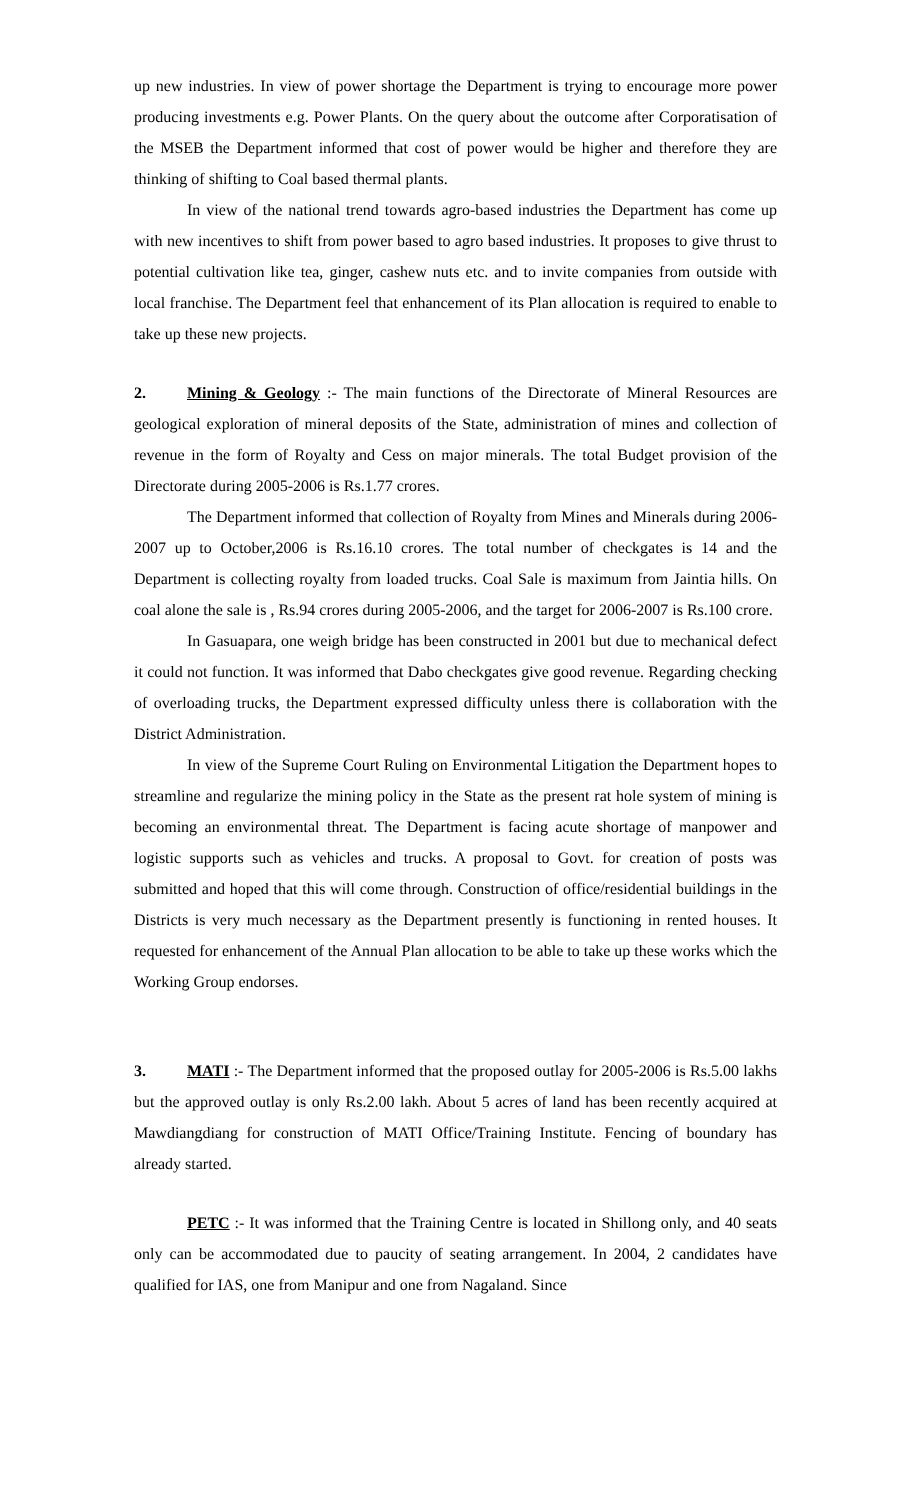up new industries. In view of power shortage the Department is trying to encourage more power producing investments e.g. Power Plants. On the query about the outcome after Corporatisation of the MSEB the Department informed that cost of power would be higher and therefore they are thinking of shifting to Coal based thermal plants.
In view of the national trend towards agro-based industries the Department has come up with new incentives to shift from power based to agro based industries. It proposes to give thrust to potential cultivation like tea, ginger, cashew nuts etc. and to invite companies from outside with local franchise. The Department feel that enhancement of its Plan allocation is required to enable to take up these new projects.
2. Mining & Geology :- The main functions of the Directorate of Mineral Resources are geological exploration of mineral deposits of the State, administration of mines and collection of revenue in the form of Royalty and Cess on major minerals. The total Budget provision of the Directorate during 2005-2006 is Rs.1.77 crores.
The Department informed that collection of Royalty from Mines and Minerals during 2006-2007 up to October,2006 is Rs.16.10 crores. The total number of checkgates is 14 and the Department is collecting royalty from loaded trucks. Coal Sale is maximum from Jaintia hills. On coal alone the sale is , Rs.94 crores during 2005-2006, and the target for 2006-2007 is Rs.100 crore.
In Gasuapara, one weigh bridge has been constructed in 2001 but due to mechanical defect it could not function. It was informed that Dabo checkgates give good revenue. Regarding checking of overloading trucks, the Department expressed difficulty unless there is collaboration with the District Administration.
In view of the Supreme Court Ruling on Environmental Litigation the Department hopes to streamline and regularize the mining policy in the State as the present rat hole system of mining is becoming an environmental threat. The Department is facing acute shortage of manpower and logistic supports such as vehicles and trucks. A proposal to Govt. for creation of posts was submitted and hoped that this will come through. Construction of office/residential buildings in the Districts is very much necessary as the Department presently is functioning in rented houses. It requested for enhancement of the Annual Plan allocation to be able to take up these works which the Working Group endorses.
3. MATI :- The Department informed that the proposed outlay for 2005-2006 is Rs.5.00 lakhs but the approved outlay is only Rs.2.00 lakh. About 5 acres of land has been recently acquired at Mawdiangdiang for construction of MATI Office/Training Institute. Fencing of boundary has already started.
PETC :- It was informed that the Training Centre is located in Shillong only, and 40 seats only can be accommodated due to paucity of seating arrangement. In 2004, 2 candidates have qualified for IAS, one from Manipur and one from Nagaland. Since